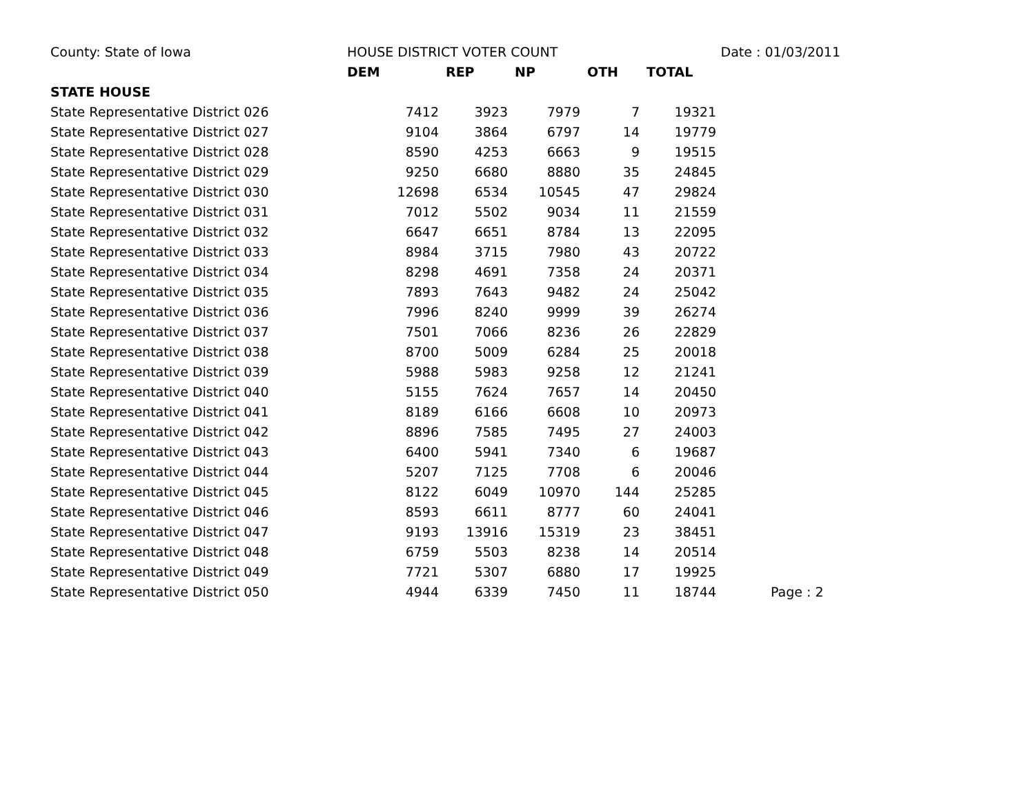| County: State of Iowa | HOUSE DISTRICT VOTER COUNT | | | | | Date : 01/03/2011 |
| | DEM | REP | NP | OTH | TOTAL | |
| STATE HOUSE | | | | | | |
| State Representative District 026 | 7412 | 3923 | 7979 | 7 | 19321 | |
| State Representative District 027 | 9104 | 3864 | 6797 | 14 | 19779 | |
| State Representative District 028 | 8590 | 4253 | 6663 | 9 | 19515 | |
| State Representative District 029 | 9250 | 6680 | 8880 | 35 | 24845 | |
| State Representative District 030 | 12698 | 6534 | 10545 | 47 | 29824 | |
| State Representative District 031 | 7012 | 5502 | 9034 | 11 | 21559 | |
| State Representative District 032 | 6647 | 6651 | 8784 | 13 | 22095 | |
| State Representative District 033 | 8984 | 3715 | 7980 | 43 | 20722 | |
| State Representative District 034 | 8298 | 4691 | 7358 | 24 | 20371 | |
| State Representative District 035 | 7893 | 7643 | 9482 | 24 | 25042 | |
| State Representative District 036 | 7996 | 8240 | 9999 | 39 | 26274 | |
| State Representative District 037 | 7501 | 7066 | 8236 | 26 | 22829 | |
| State Representative District 038 | 8700 | 5009 | 6284 | 25 | 20018 | |
| State Representative District 039 | 5988 | 5983 | 9258 | 12 | 21241 | |
| State Representative District 040 | 5155 | 7624 | 7657 | 14 | 20450 | |
| State Representative District 041 | 8189 | 6166 | 6608 | 10 | 20973 | |
| State Representative District 042 | 8896 | 7585 | 7495 | 27 | 24003 | |
| State Representative District 043 | 6400 | 5941 | 7340 | 6 | 19687 | |
| State Representative District 044 | 5207 | 7125 | 7708 | 6 | 20046 | |
| State Representative District 045 | 8122 | 6049 | 10970 | 144 | 25285 | |
| State Representative District 046 | 8593 | 6611 | 8777 | 60 | 24041 | |
| State Representative District 047 | 9193 | 13916 | 15319 | 23 | 38451 | |
| State Representative District 048 | 6759 | 5503 | 8238 | 14 | 20514 | |
| State Representative District 049 | 7721 | 5307 | 6880 | 17 | 19925 | |
| State Representative District 050 | 4944 | 6339 | 7450 | 11 | 18744 | Page : 2 |